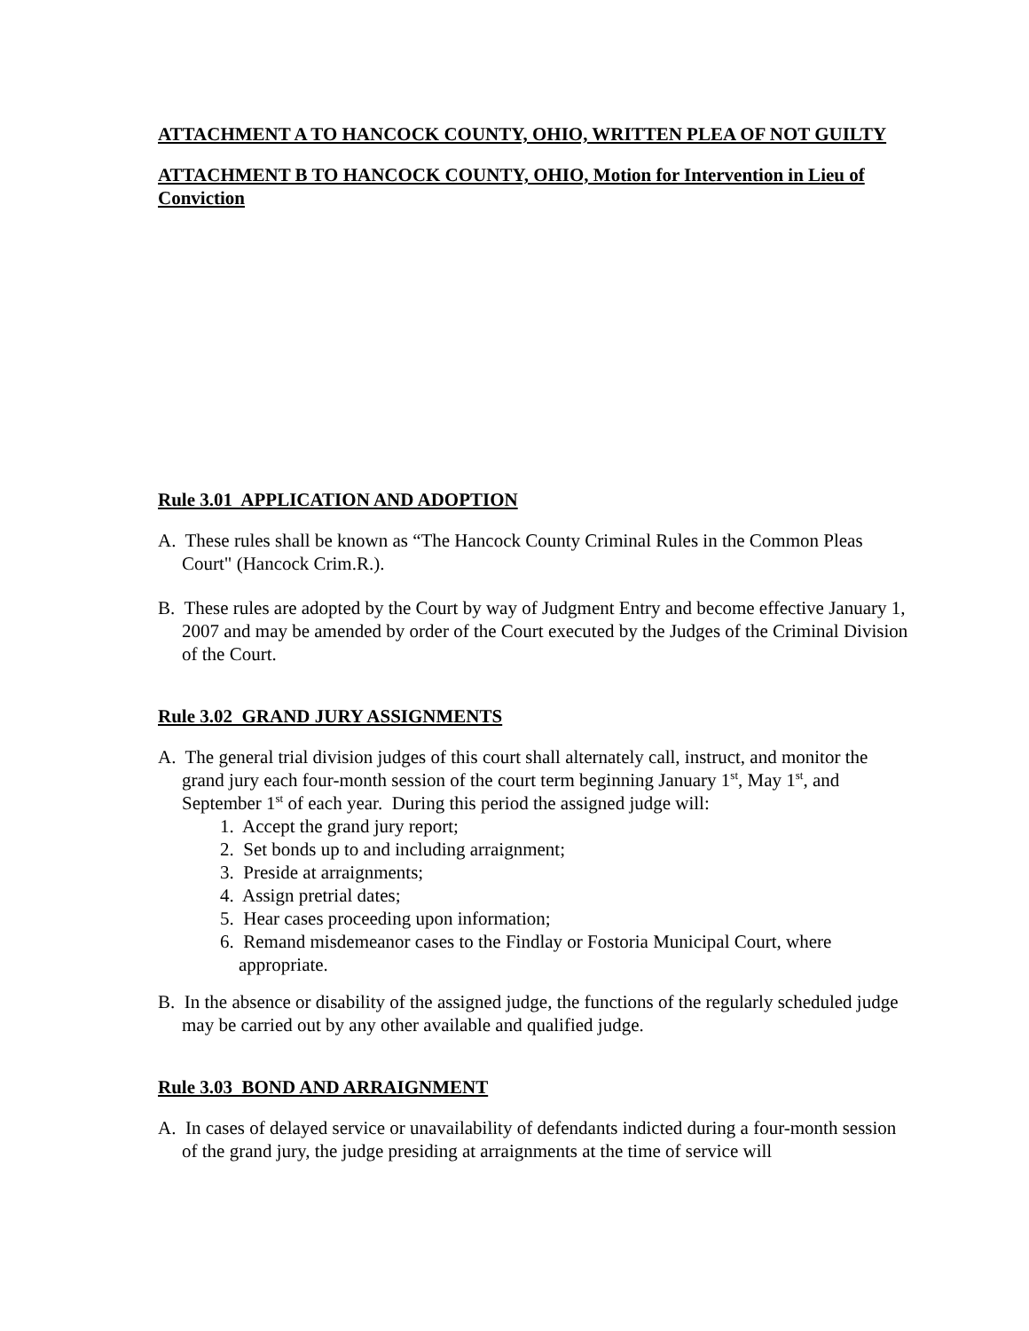ATTACHMENT A TO HANCOCK COUNTY, OHIO, WRITTEN PLEA OF NOT GUILTY
ATTACHMENT B TO HANCOCK COUNTY, OHIO, Motion for Intervention in Lieu of Conviction
Rule 3.01 APPLICATION AND ADOPTION
A. These rules shall be known as “The Hancock County Criminal Rules in the Common Pleas Court" (Hancock Crim.R.).
B. These rules are adopted by the Court by way of Judgment Entry and become effective January 1, 2007 and may be amended by order of the Court executed by the Judges of the Criminal Division of the Court.
Rule 3.02 GRAND JURY ASSIGNMENTS
A. The general trial division judges of this court shall alternately call, instruct, and monitor the grand jury each four-month session of the court term beginning January 1<sup>st</sup>, May 1<sup>st</sup>, and September 1<sup>st</sup> of each year. During this period the assigned judge will:
1. Accept the grand jury report;
2. Set bonds up to and including arraignment;
3. Preside at arraignments;
4. Assign pretrial dates;
5. Hear cases proceeding upon information;
6. Remand misdemeanor cases to the Findlay or Fostoria Municipal Court, where appropriate.
B. In the absence or disability of the assigned judge, the functions of the regularly scheduled judge may be carried out by any other available and qualified judge.
Rule 3.03 BOND AND ARRAIGNMENT
A. In cases of delayed service or unavailability of defendants indicted during a four-month session of the grand jury, the judge presiding at arraignments at the time of service will